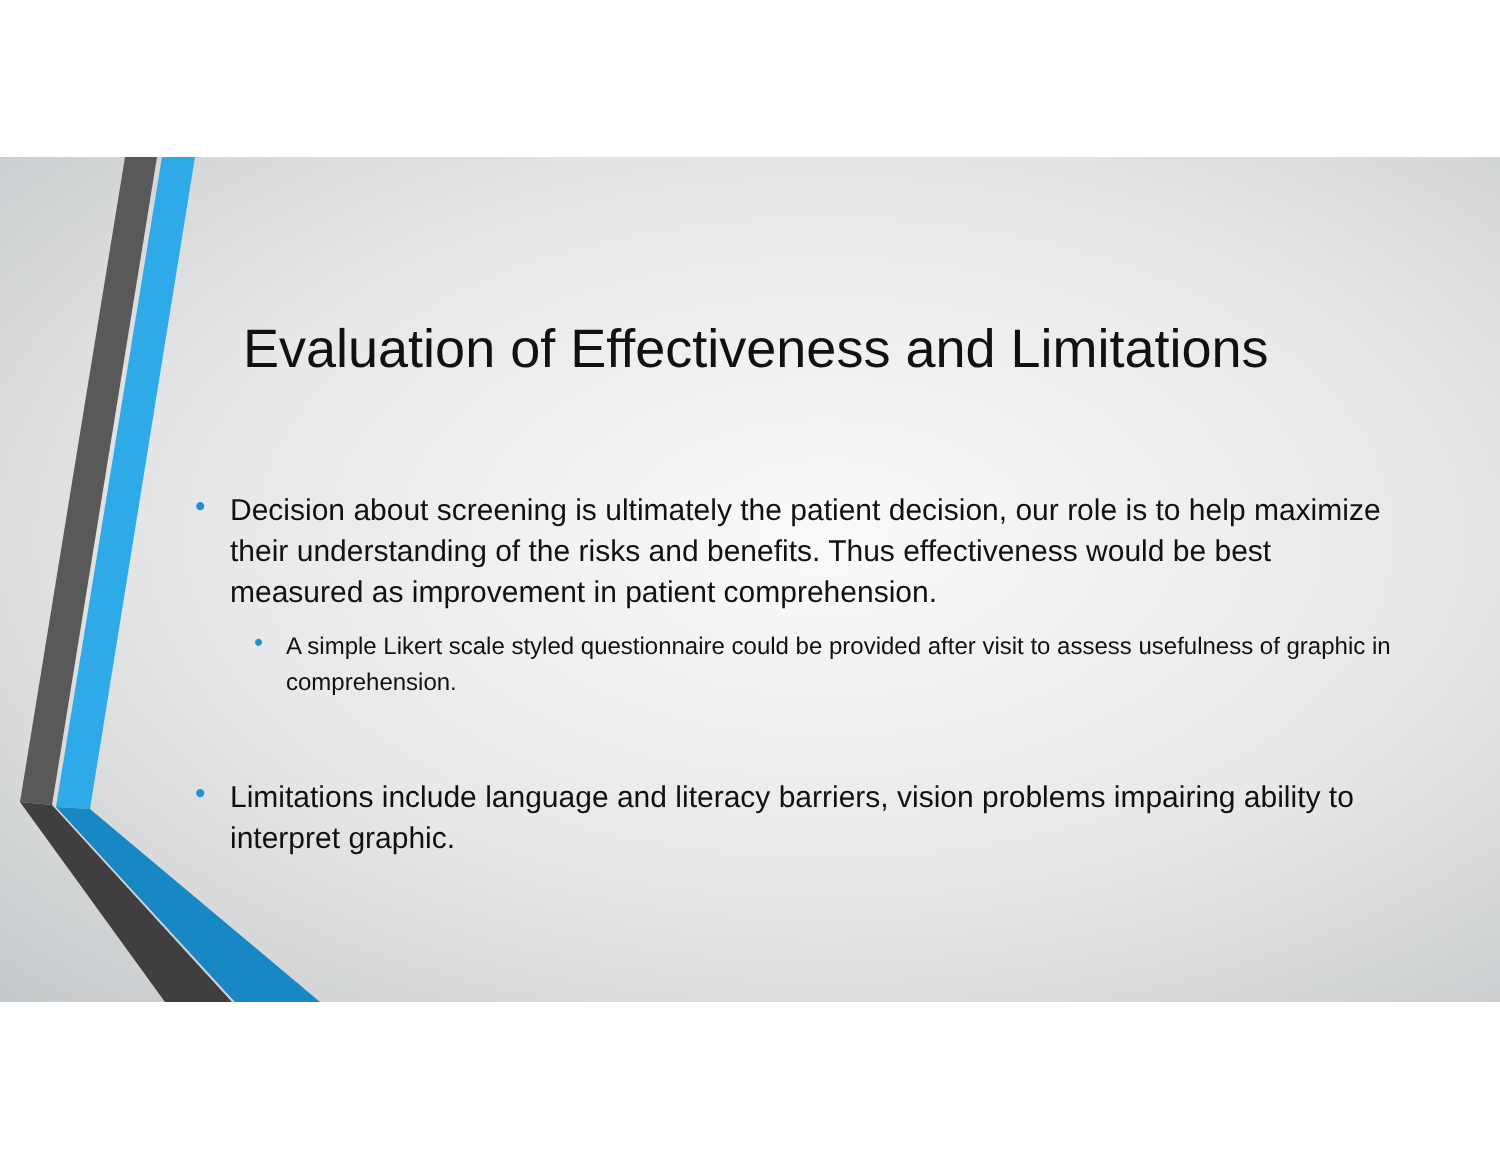Evaluation of Effectiveness and Limitations
• Decision about screening is ultimately the patient decision, our role is to help maximize their understanding of the risks and benefits. Thus effectiveness would be best measured as improvement in patient comprehension.
• A simple Likert scale styled questionnaire could be provided after visit to assess usefulness of graphic in comprehension.
• Limitations include language and literacy barriers, vision problems impairing ability to interpret graphic.